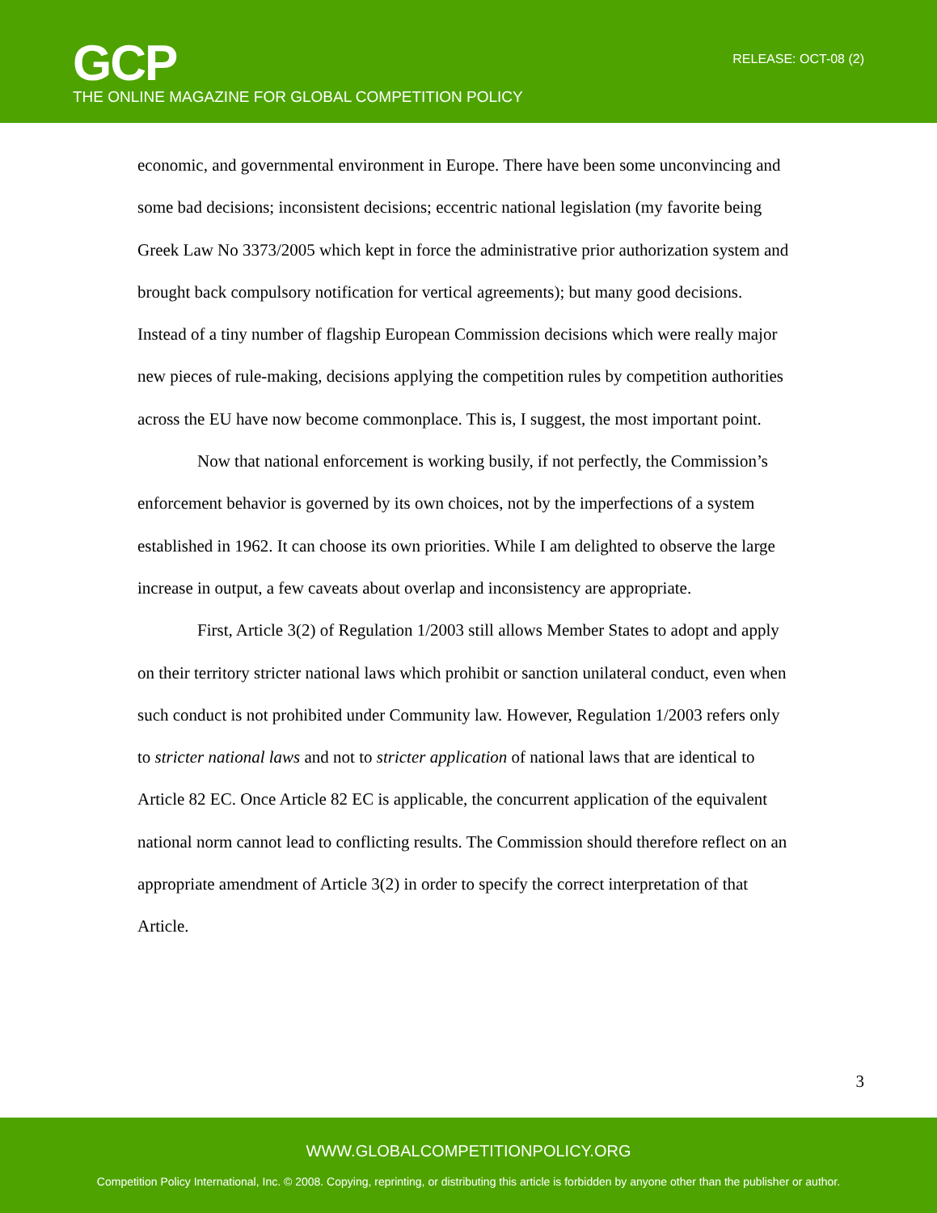GCP
THE ONLINE MAGAZINE FOR GLOBAL COMPETITION POLICY
RELEASE: OCT-08 (2)
economic, and governmental environment in Europe. There have been some unconvincing and some bad decisions; inconsistent decisions; eccentric national legislation (my favorite being Greek Law No 3373/2005 which kept in force the administrative prior authorization system and brought back compulsory notification for vertical agreements); but many good decisions. Instead of a tiny number of flagship European Commission decisions which were really major new pieces of rule-making, decisions applying the competition rules by competition authorities across the EU have now become commonplace. This is, I suggest, the most important point.
Now that national enforcement is working busily, if not perfectly, the Commission’s enforcement behavior is governed by its own choices, not by the imperfections of a system established in 1962. It can choose its own priorities. While I am delighted to observe the large increase in output, a few caveats about overlap and inconsistency are appropriate.
First, Article 3(2) of Regulation 1/2003 still allows Member States to adopt and apply on their territory stricter national laws which prohibit or sanction unilateral conduct, even when such conduct is not prohibited under Community law. However, Regulation 1/2003 refers only to stricter national laws and not to stricter application of national laws that are identical to Article 82 EC. Once Article 82 EC is applicable, the concurrent application of the equivalent national norm cannot lead to conflicting results. The Commission should therefore reflect on an appropriate amendment of Article 3(2) in order to specify the correct interpretation of that Article.
3
WWW.GLOBALCOMPETITIONPOLICY.ORG
Competition Policy International, Inc. © 2008. Copying, reprinting, or distributing this article is forbidden by anyone other than the publisher or author.